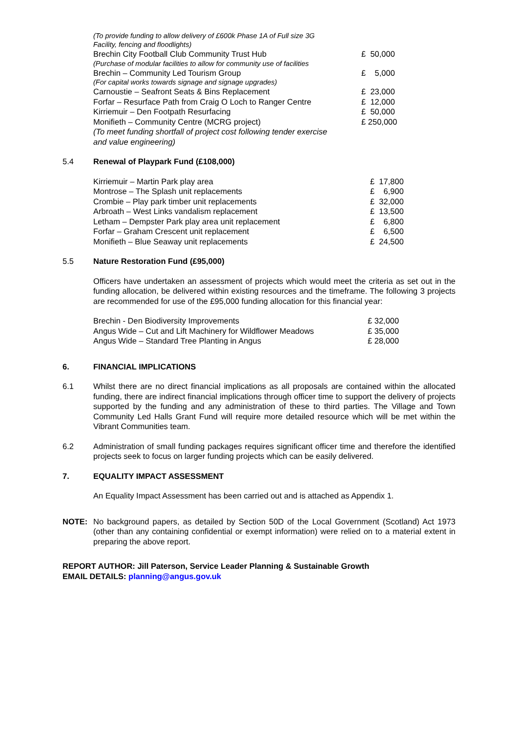| (To provide funding to allow delivery of £600k Phase 1A of Full size 3G Facility, fencing and floodlights) | |
| Brechin City Football Club Community Trust Hub | £ 50,000 |
| (Purchase of modular facilities to allow for community use of facilities | |
| Brechin – Community Led Tourism Group | £ 5,000 |
| (For capital works towards signage and signage upgrades) | |
| Carnoustie – Seafront Seats & Bins Replacement | £ 23,000 |
| Forfar – Resurface Path from Craig O Loch to Ranger Centre | £ 12,000 |
| Kirriemuir – Den Footpath Resurfacing | £ 50,000 |
| Monifieth – Community Centre (MCRG project) | £ 250,000 |
| (To meet funding shortfall of project cost following tender exercise and value engineering) | |
5.4 Renewal of Playpark Fund (£108,000)
| Kirriemuir – Martin Park play area | £ 17,800 |
| Montrose – The Splash unit replacements | £ 6,900 |
| Crombie – Play park timber unit replacements | £ 32,000 |
| Arbroath – West Links vandalism replacement | £ 13,500 |
| Letham – Dempster Park play area unit replacement | £ 6,800 |
| Forfar – Graham Crescent unit replacement | £ 6,500 |
| Monifieth – Blue Seaway unit replacements | £ 24,500 |
5.5 Nature Restoration Fund (£95,000)
Officers have undertaken an assessment of projects which would meet the criteria as set out in the funding allocation, be delivered within existing resources and the timeframe. The following 3 projects are recommended for use of the £95,000 funding allocation for this financial year:
| Brechin - Den Biodiversity Improvements | £ 32,000 |
| Angus Wide – Cut and Lift Machinery for Wildflower Meadows | £ 35,000 |
| Angus Wide – Standard Tree Planting in Angus | £ 28,000 |
6. FINANCIAL IMPLICATIONS
6.1
Whilst there are no direct financial implications as all proposals are contained within the allocated funding, there are indirect financial implications through officer time to support the delivery of projects supported by the funding and any administration of these to third parties. The Village and Town Community Led Halls Grant Fund will require more detailed resource which will be met within the Vibrant Communities team.
6.2
Administration of small funding packages requires significant officer time and therefore the identified projects seek to focus on larger funding projects which can be easily delivered.
7. EQUALITY IMPACT ASSESSMENT
An Equality Impact Assessment has been carried out and is attached as Appendix 1.
NOTE:
No background papers, as detailed by Section 50D of the Local Government (Scotland) Act 1973 (other than any containing confidential or exempt information) were relied on to a material extent in preparing the above report.
REPORT AUTHOR: Jill Paterson, Service Leader Planning & Sustainable Growth
EMAIL DETAILS: planning@angus.gov.uk